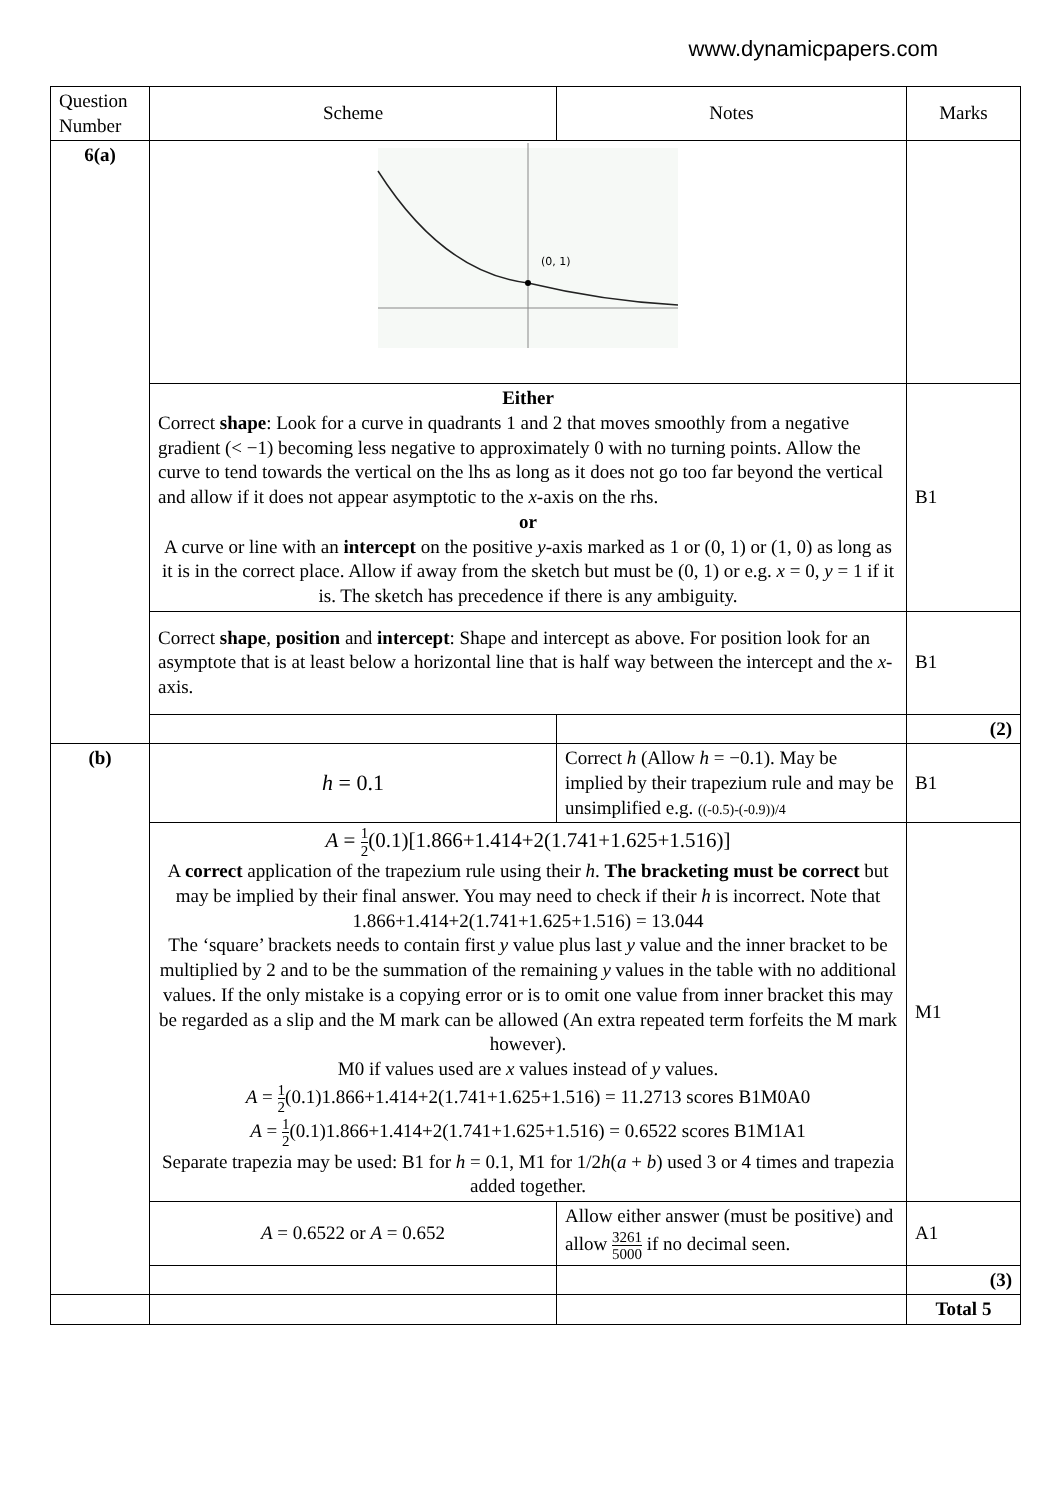www.dynamicpapers.com
| Question Number | Scheme | Notes | Marks |
| --- | --- | --- | --- |
| 6(a) | (0, 1) | | |
| | Either Correct shape : Look for a curve in quadrants 1 and 2 that moves smoothly from a negative gradient (< −1) becoming less negative to approximately 0 with no turning points. Allow the curve to tend towards the vertical on the lhs as long as it does not go too far beyond the vertical and allow if it does not appear asymptotic to the x -axis on the rhs. or A curve or line with an intercept on the positive y -axis marked as 1 or (0, 1) or (1, 0) as long as it is in the correct place. Allow if away from the sketch but must be (0, 1) or e.g. x = 0, y = 1 if it is. The sketch has precedence if there is any ambiguity. | | B1 |
| | Correct shape , position and intercept : Shape and intercept as above. For position look for an asymptote that is at least below a horizontal line that is half way between the intercept and the x -axis. | | B1 |
| | | | (2) |
| (b) | h = 0.1 | Correct h (Allow h = −0.1). May be implied by their trapezium rule and may be unsimplified e.g. ((-0.5)-(-0.9))/4 | B1 |
| | A = 1 2 (0.1)[1.866+1.414+2(1.741+1.625+1.516)] A correct application of the trapezium rule using their h . The bracketing must be correct but may be implied by their final answer. You may need to check if their h is incorrect. Note that 1.866+1.414+2(1.741+1.625+1.516) = 13.044 The ‘square’ brackets needs to contain first y value plus last y value and the inner bracket to be multiplied by 2 and to be the summation of the remaining y values in the table with no additional values. If the only mistake is a copying error or is to omit one value from inner bracket this may be regarded as a slip and the M mark can be allowed (An extra repeated term forfeits the M mark however). M0 if values used are x values instead of y values. A = 1 2 (0.1)1.866+1.414+2(1.741+1.625+1.516) = 11.2713 scores B1M0A0 A = 1 2 (0.1)1.866+1.414+2(1.741+1.625+1.516) = 0.6522 scores B1M1A1 Separate trapezia may be used: B1 for h = 0.1, M1 for 1/2 h ( a + b ) used 3 or 4 times and trapezia added together. | | M1 |
| | A = 0.6522 or A = 0.652 | Allow either answer (must be positive) and allow 3261 5000 if no decimal seen. | A1 |
| | | | (3) |
| | | | Total 5 |